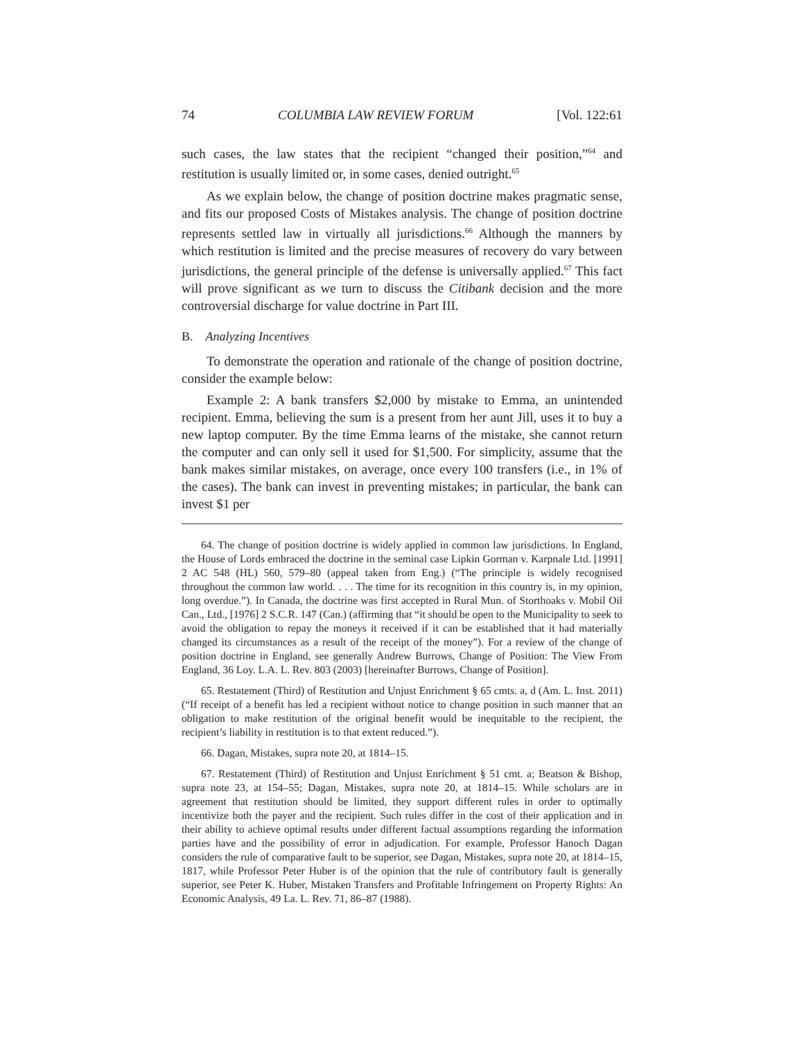74 COLUMBIA LAW REVIEW FORUM [Vol. 122:61
such cases, the law states that the recipient “changed their position,”<sup>64</sup> and restitution is usually limited or, in some cases, denied outright.<sup>65</sup>
As we explain below, the change of position doctrine makes pragmatic sense, and fits our proposed Costs of Mistakes analysis. The change of position doctrine represents settled law in virtually all jurisdictions.<sup>66</sup> Although the manners by which restitution is limited and the precise measures of recovery do vary between jurisdictions, the general principle of the defense is universally applied.<sup>67</sup> This fact will prove significant as we turn to discuss the Citibank decision and the more controversial discharge for value doctrine in Part III.
B. Analyzing Incentives
To demonstrate the operation and rationale of the change of position doctrine, consider the example below:
Example 2: A bank transfers $2,000 by mistake to Emma, an unintended recipient. Emma, believing the sum is a present from her aunt Jill, uses it to buy a new laptop computer. By the time Emma learns of the mistake, she cannot return the computer and can only sell it used for $1,500. For simplicity, assume that the bank makes similar mistakes, on average, once every 100 transfers (i.e., in 1% of the cases). The bank can invest in preventing mistakes; in particular, the bank can invest $1 per
64. The change of position doctrine is widely applied in common law jurisdictions. In England, the House of Lords embraced the doctrine in the seminal case Lipkin Gorman v. Karpnale Ltd. [1991] 2 AC 548 (HL) 560, 579–80 (appeal taken from Eng.) (“The principle is widely recognised throughout the common law world. . . . The time for its recognition in this country is, in my opinion, long overdue.”). In Canada, the doctrine was first accepted in Rural Mun. of Storthoaks v. Mobil Oil Can., Ltd., [1976] 2 S.C.R. 147 (Can.) (affirming that “it should be open to the Municipality to seek to avoid the obligation to repay the moneys it received if it can be established that it had materially changed its circumstances as a result of the receipt of the money”). For a review of the change of position doctrine in England, see generally Andrew Burrows, Change of Position: The View From England, 36 Loy. L.A. L. Rev. 803 (2003) [hereinafter Burrows, Change of Position].
65. Restatement (Third) of Restitution and Unjust Enrichment § 65 cmts. a, d (Am. L. Inst. 2011) (“If receipt of a benefit has led a recipient without notice to change position in such manner that an obligation to make restitution of the original benefit would be inequitable to the recipient, the recipient’s liability in restitution is to that extent reduced.”).
66. Dagan, Mistakes, supra note 20, at 1814–15.
67. Restatement (Third) of Restitution and Unjust Enrichment § 51 cmt. a; Beatson & Bishop, supra note 23, at 154–55; Dagan, Mistakes, supra note 20, at 1814–15. While scholars are in agreement that restitution should be limited, they support different rules in order to optimally incentivize both the payer and the recipient. Such rules differ in the cost of their application and in their ability to achieve optimal results under different factual assumptions regarding the information parties have and the possibility of error in adjudication. For example, Professor Hanoch Dagan considers the rule of comparative fault to be superior, see Dagan, Mistakes, supra note 20, at 1814–15, 1817, while Professor Peter Huber is of the opinion that the rule of contributory fault is generally superior, see Peter K. Huber, Mistaken Transfers and Profitable Infringement on Property Rights: An Economic Analysis, 49 La. L. Rev. 71, 86–87 (1988).